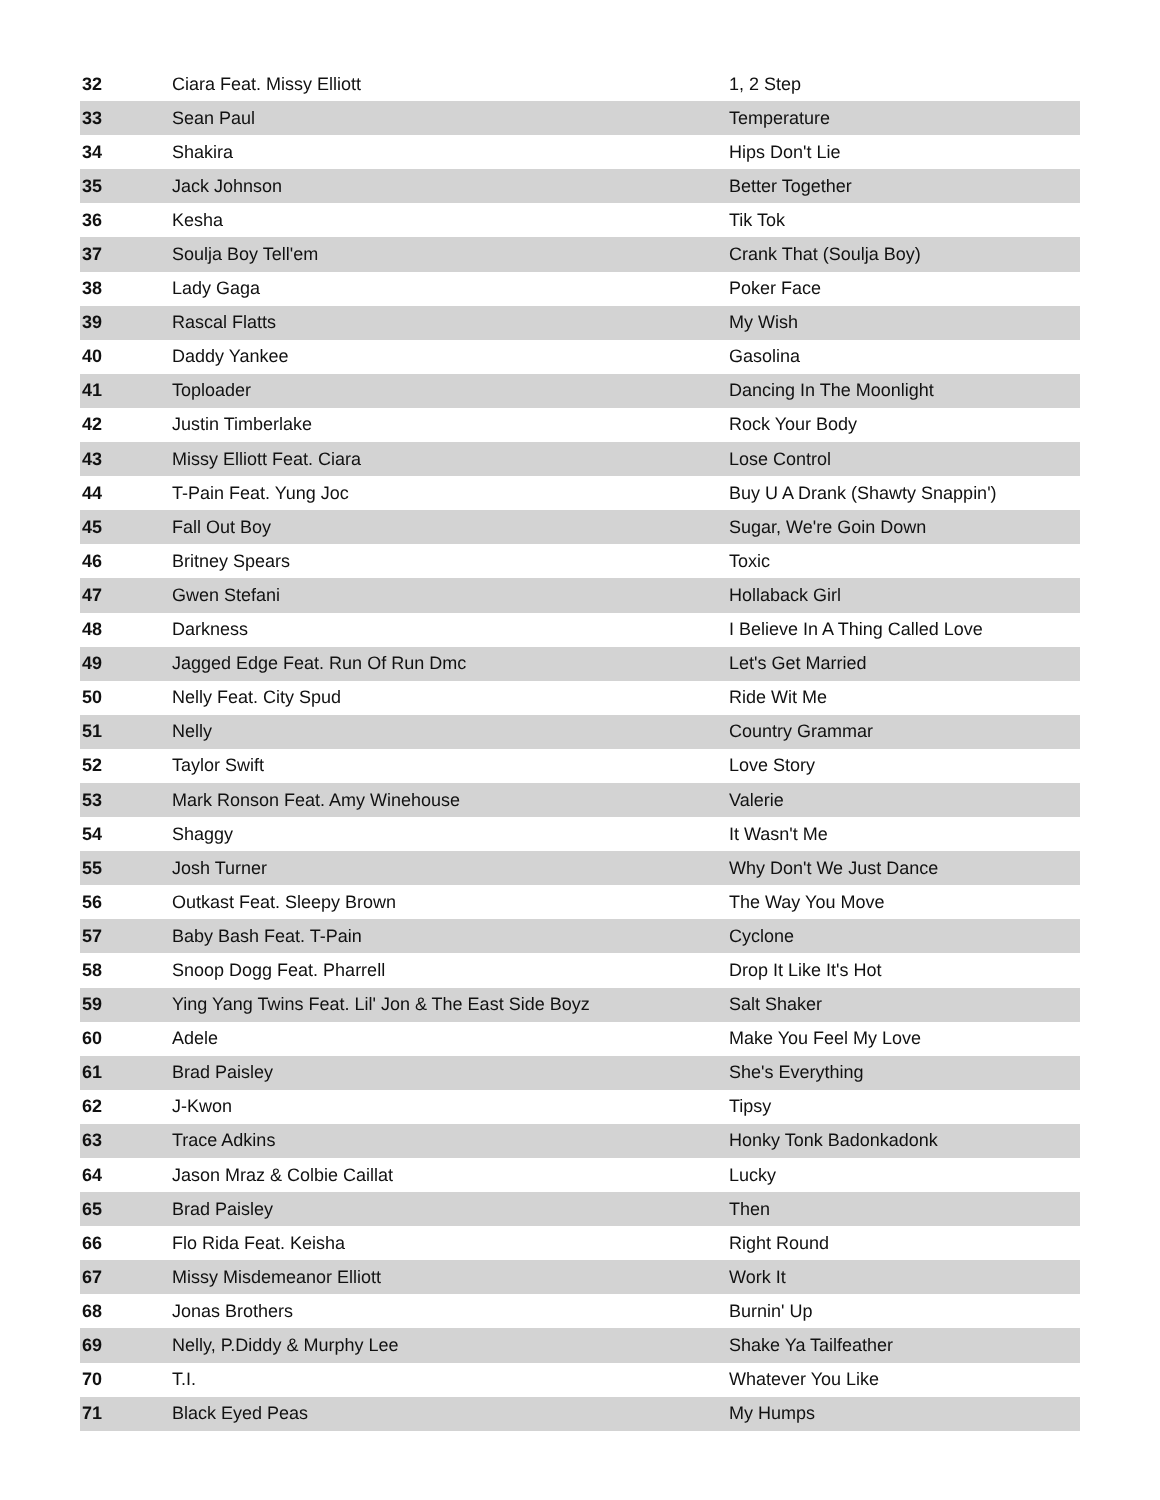| 32 | Ciara Feat. Missy Elliott | 1, 2 Step |
| 33 | Sean Paul | Temperature |
| 34 | Shakira | Hips Don't Lie |
| 35 | Jack Johnson | Better Together |
| 36 | Kesha | Tik Tok |
| 37 | Soulja Boy Tell'em | Crank That (Soulja Boy) |
| 38 | Lady Gaga | Poker Face |
| 39 | Rascal Flatts | My Wish |
| 40 | Daddy Yankee | Gasolina |
| 41 | Toploader | Dancing In The Moonlight |
| 42 | Justin Timberlake | Rock Your Body |
| 43 | Missy Elliott Feat. Ciara | Lose Control |
| 44 | T-Pain Feat. Yung Joc | Buy U A Drank (Shawty Snappin') |
| 45 | Fall Out Boy | Sugar, We're Goin Down |
| 46 | Britney Spears | Toxic |
| 47 | Gwen Stefani | Hollaback Girl |
| 48 | Darkness | I Believe In A Thing Called Love |
| 49 | Jagged Edge Feat. Run Of Run Dmc | Let's Get Married |
| 50 | Nelly Feat. City Spud | Ride Wit Me |
| 51 | Nelly | Country Grammar |
| 52 | Taylor Swift | Love Story |
| 53 | Mark Ronson Feat. Amy Winehouse | Valerie |
| 54 | Shaggy | It Wasn't Me |
| 55 | Josh Turner | Why Don't We Just Dance |
| 56 | Outkast Feat. Sleepy Brown | The Way You Move |
| 57 | Baby Bash Feat. T-Pain | Cyclone |
| 58 | Snoop Dogg Feat. Pharrell | Drop It Like It's Hot |
| 59 | Ying Yang Twins Feat. Lil' Jon & The East Side Boyz | Salt Shaker |
| 60 | Adele | Make You Feel My Love |
| 61 | Brad Paisley | She's Everything |
| 62 | J-Kwon | Tipsy |
| 63 | Trace Adkins | Honky Tonk Badonkadonk |
| 64 | Jason Mraz & Colbie Caillat | Lucky |
| 65 | Brad Paisley | Then |
| 66 | Flo Rida Feat. Keisha | Right Round |
| 67 | Missy Misdemeanor Elliott | Work It |
| 68 | Jonas Brothers | Burnin' Up |
| 69 | Nelly, P.Diddy & Murphy Lee | Shake Ya Tailfeather |
| 70 | T.I. | Whatever You Like |
| 71 | Black Eyed Peas | My Humps |